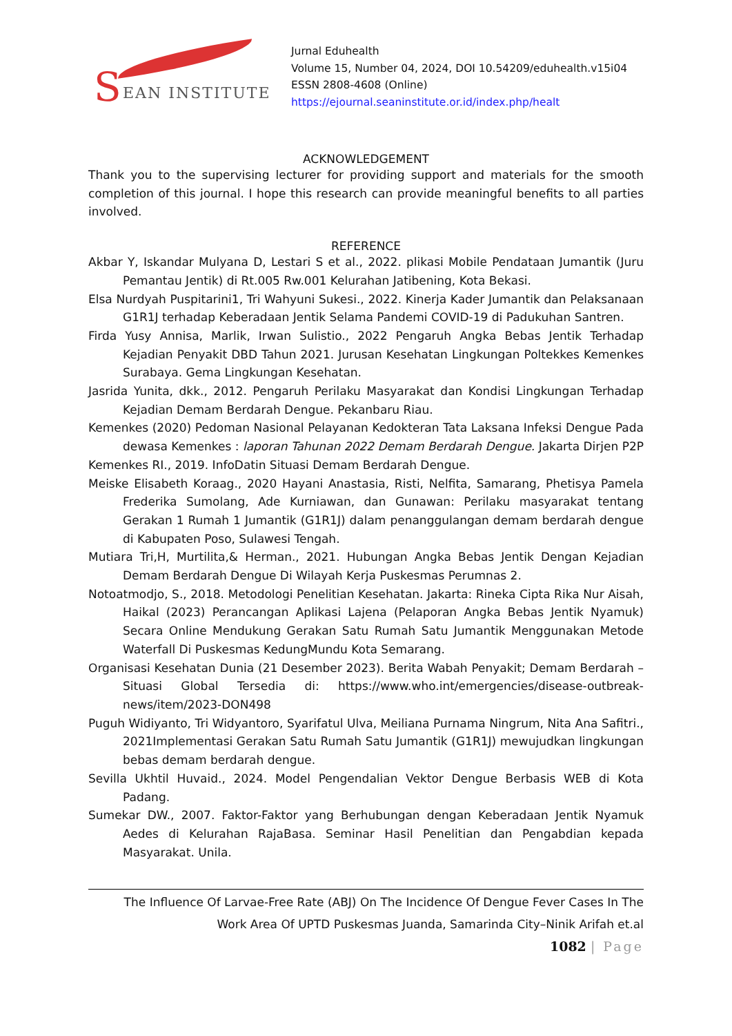S EAN INSTITUTE
Jurnal Eduhealth
Volume 15, Number 04, 2024, DOI 10.54209/eduhealth.v15i04
ESSN 2808-4608 (Online)
https://ejournal.seaninstitute.or.id/index.php/healt
ACKNOWLEDGEMENT
Thank you to the supervising lecturer for providing support and materials for the smooth completion of this journal. I hope this research can provide meaningful benefits to all parties involved.
REFERENCE
Akbar Y, Iskandar Mulyana D, Lestari S et al., 2022. plikasi Mobile Pendataan Jumantik (Juru Pemantau Jentik) di Rt.005 Rw.001 Kelurahan Jatibening, Kota Bekasi.
Elsa Nurdyah Puspitarini1, Tri Wahyuni Sukesi., 2022. Kinerja Kader Jumantik dan Pelaksanaan G1R1J terhadap Keberadaan Jentik Selama Pandemi COVID-19 di Padukuhan Santren.
Firda Yusy Annisa, Marlik, Irwan Sulistio., 2022 Pengaruh Angka Bebas Jentik Terhadap Kejadian Penyakit DBD Tahun 2021. Jurusan Kesehatan Lingkungan Poltekkes Kemenkes Surabaya. Gema Lingkungan Kesehatan.
Jasrida Yunita, dkk., 2012. Pengaruh Perilaku Masyarakat dan Kondisi Lingkungan Terhadap Kejadian Demam Berdarah Dengue. Pekanbaru Riau.
Kemenkes (2020) Pedoman Nasional Pelayanan Kedokteran Tata Laksana Infeksi Dengue Pada dewasa Kemenkes : laporan Tahunan 2022 Demam Berdarah Dengue. Jakarta Dirjen P2P
Kemenkes RI., 2019. InfoDatin Situasi Demam Berdarah Dengue.
Meiske Elisabeth Koraag., 2020 Hayani Anastasia, Risti, Nelfita, Samarang, Phetisya Pamela Frederika Sumolang, Ade Kurniawan, dan Gunawan: Perilaku masyarakat tentang Gerakan 1 Rumah 1 Jumantik (G1R1J) dalam penanggulangan demam berdarah dengue di Kabupaten Poso, Sulawesi Tengah.
Mutiara Tri,H, Murtilita,& Herman., 2021. Hubungan Angka Bebas Jentik Dengan Kejadian Demam Berdarah Dengue Di Wilayah Kerja Puskesmas Perumnas 2.
Notoatmodjo, S., 2018. Metodologi Penelitian Kesehatan. Jakarta: Rineka Cipta Rika Nur Aisah, Haikal (2023) Perancangan Aplikasi Lajena (Pelaporan Angka Bebas Jentik Nyamuk) Secara Online Mendukung Gerakan Satu Rumah Satu Jumantik Menggunakan Metode Waterfall Di Puskesmas KedungMundu Kota Semarang.
Organisasi Kesehatan Dunia (21 Desember 2023). Berita Wabah Penyakit; Demam Berdarah – Situasi Global Tersedia di: https://www.who.int/emergencies/disease-outbreak-news/item/2023-DON498
Puguh Widiyanto, Tri Widyantoro, Syarifatul Ulva, Meiliana Purnama Ningrum, Nita Ana Safitri., 2021Implementasi Gerakan Satu Rumah Satu Jumantik (G1R1J) mewujudkan lingkungan bebas demam berdarah dengue.
Sevilla Ukhtil Huvaid., 2024. Model Pengendalian Vektor Dengue Berbasis WEB di Kota Padang.
Sumekar DW., 2007. Faktor-Faktor yang Berhubungan dengan Keberadaan Jentik Nyamuk Aedes di Kelurahan RajaBasa. Seminar Hasil Penelitian dan Pengabdian kepada Masyarakat. Unila.
The Influence Of Larvae-Free Rate (ABJ) On The Incidence Of Dengue Fever Cases In The
Work Area Of UPTD Puskesmas Juanda, Samarinda City–Ninik Arifah et.al
1082 | Page